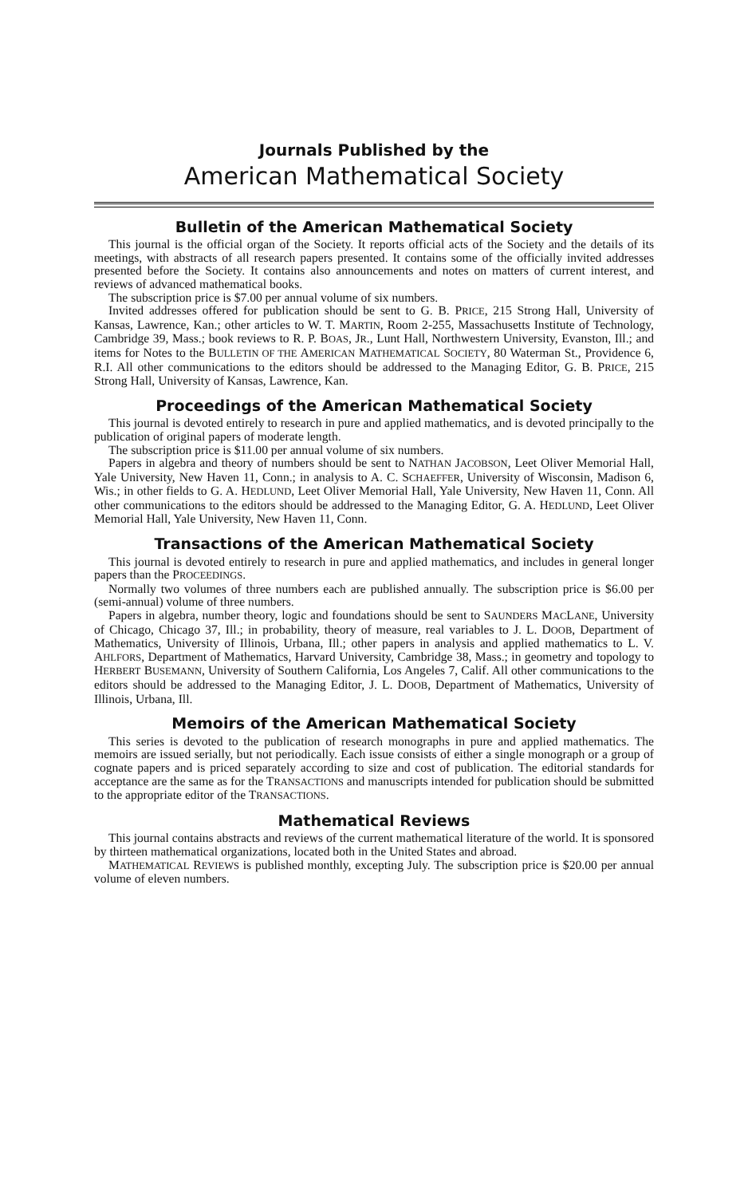Journals Published by the
American Mathematical Society
Bulletin of the American Mathematical Society
This journal is the official organ of the Society. It reports official acts of the Society and the details of its meetings, with abstracts of all research papers presented. It contains some of the officially invited addresses presented before the Society. It contains also announcements and notes on matters of current interest, and reviews of advanced mathematical books.
The subscription price is $7.00 per annual volume of six numbers.
Invited addresses offered for publication should be sent to G. B. PRICE, 215 Strong Hall, University of Kansas, Lawrence, Kan.; other articles to W. T. MARTIN, Room 2-255, Massachusetts Institute of Technology, Cambridge 39, Mass.; book reviews to R. P. BOAS, JR., Lunt Hall, Northwestern University, Evanston, Ill.; and items for Notes to the BULLETIN OF THE AMERICAN MATHEMATICAL SOCIETY, 80 Waterman St., Providence 6, R.I. All other communications to the editors should be addressed to the Managing Editor, G. B. PRICE, 215 Strong Hall, University of Kansas, Lawrence, Kan.
Proceedings of the American Mathematical Society
This journal is devoted entirely to research in pure and applied mathematics, and is devoted principally to the publication of original papers of moderate length.
The subscription price is $11.00 per annual volume of six numbers.
Papers in algebra and theory of numbers should be sent to NATHAN JACOBSON, Leet Oliver Memorial Hall, Yale University, New Haven 11, Conn.; in analysis to A. C. SCHAEFFER, University of Wisconsin, Madison 6, Wis.; in other fields to G. A. HEDLUND, Leet Oliver Memorial Hall, Yale University, New Haven 11, Conn. All other communications to the editors should be addressed to the Managing Editor, G. A. HEDLUND, Leet Oliver Memorial Hall, Yale University, New Haven 11, Conn.
Transactions of the American Mathematical Society
This journal is devoted entirely to research in pure and applied mathematics, and includes in general longer papers than the PROCEEDINGS.
Normally two volumes of three numbers each are published annually. The subscription price is $6.00 per (semi-annual) volume of three numbers.
Papers in algebra, number theory, logic and foundations should be sent to SAUNDERS MACLANE, University of Chicago, Chicago 37, Ill.; in probability, theory of measure, real variables to J. L. DOOB, Department of Mathematics, University of Illinois, Urbana, Ill.; other papers in analysis and applied mathematics to L. V. AHLFORS, Department of Mathematics, Harvard University, Cambridge 38, Mass.; in geometry and topology to HERBERT BUSEMANN, University of Southern California, Los Angeles 7, Calif. All other communications to the editors should be addressed to the Managing Editor, J. L. DOOB, Department of Mathematics, University of Illinois, Urbana, Ill.
Memoirs of the American Mathematical Society
This series is devoted to the publication of research monographs in pure and applied mathematics. The memoirs are issued serially, but not periodically. Each issue consists of either a single monograph or a group of cognate papers and is priced separately according to size and cost of publication. The editorial standards for acceptance are the same as for the TRANSACTIONS and manuscripts intended for publication should be submitted to the appropriate editor of the TRANSACTIONS.
Mathematical Reviews
This journal contains abstracts and reviews of the current mathematical literature of the world. It is sponsored by thirteen mathematical organizations, located both in the United States and abroad.
MATHEMATICAL REVIEWS is published monthly, excepting July. The subscription price is $20.00 per annual volume of eleven numbers.